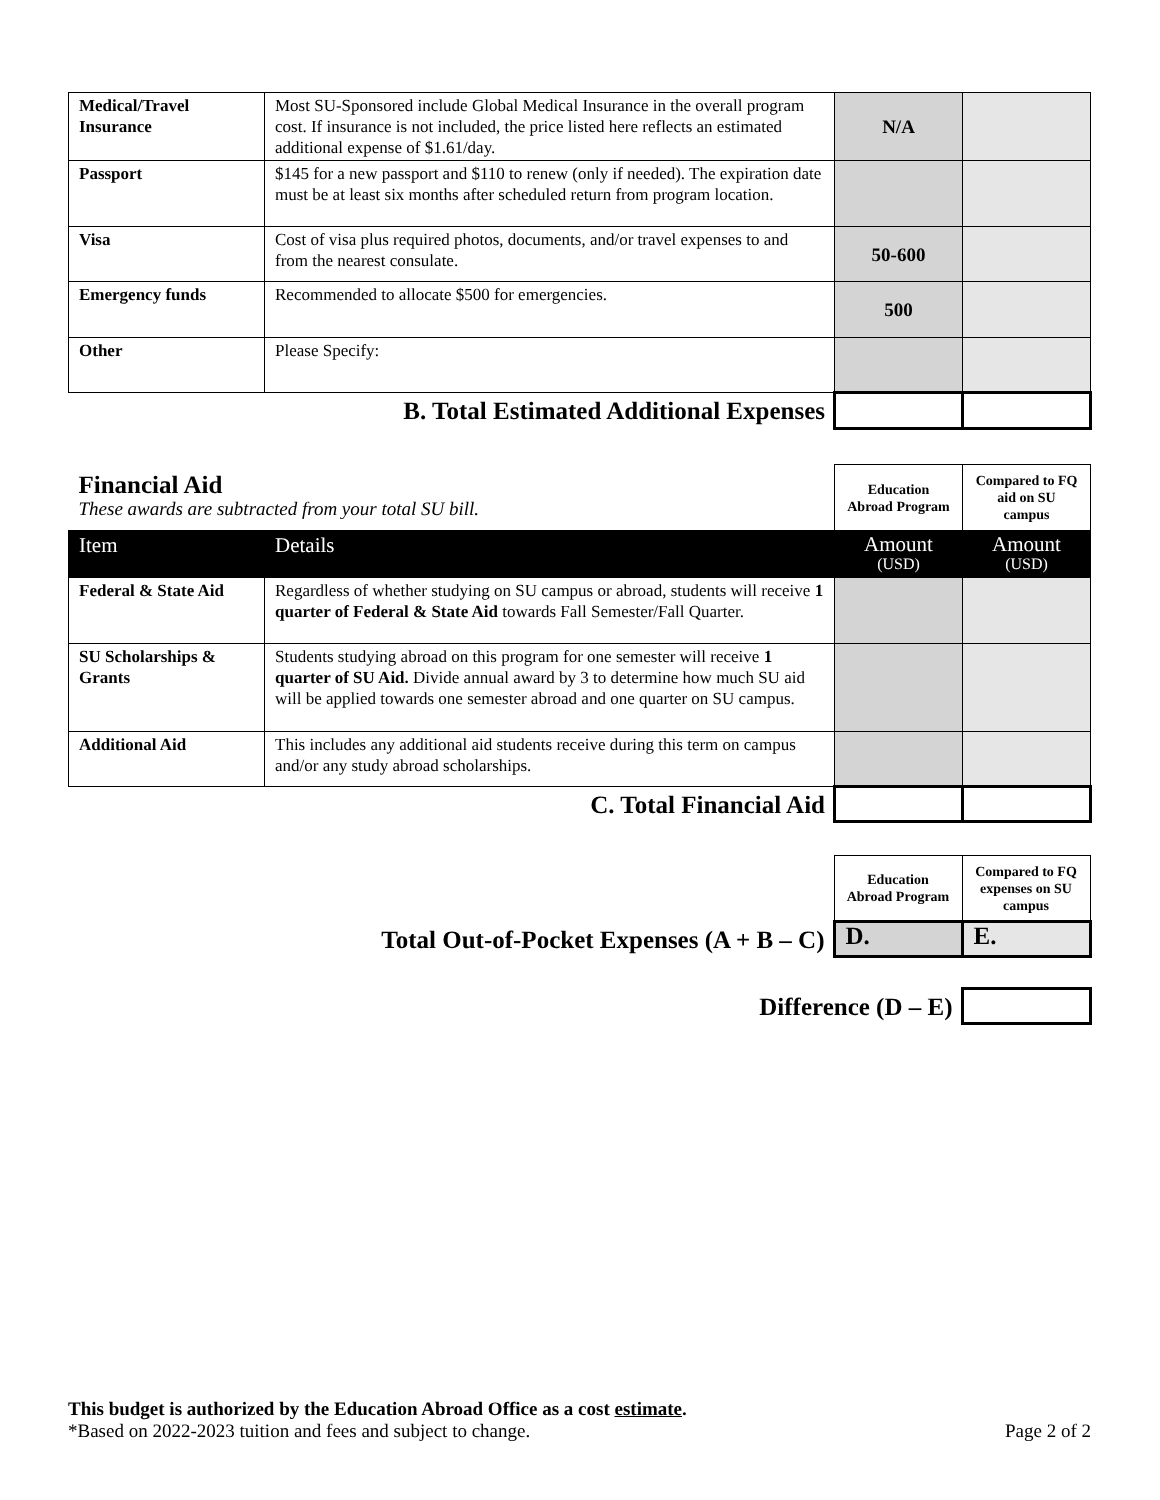| Medical/Travel Insurance | Most SU-Sponsored include Global Medical Insurance in the overall program cost. If insurance is not included, the price listed here reflects an estimated additional expense of $1.61/day. | N/A | |
| Passport | $145 for a new passport and $110 to renew (only if needed). The expiration date must be at least six months after scheduled return from program location. | | |
| Visa | Cost of visa plus required photos, documents, and/or travel expenses to and from the nearest consulate. | 50-600 | |
| Emergency funds | Recommended to allocate $500 for emergencies. | 500 | |
| Other | Please Specify: | | |
| B. Total Estimated Additional Expenses | | | |
| Financial Aid These awards are subtracted from your total SU bill. | | Education Abroad Program | Compared to FQ aid on SU campus |
| Item | Details | Amount (USD) | Amount (USD) |
| Federal & State Aid | Regardless of whether studying on SU campus or abroad, students will receive 1 quarter of Federal & State Aid towards Fall Semester/Fall Quarter. | | |
| SU Scholarships & Grants | Students studying abroad on this program for one semester will receive 1 quarter of SU Aid. Divide annual award by 3 to determine how much SU aid will be applied towards one semester abroad and one quarter on SU campus. | | |
| Additional Aid | This includes any additional aid students receive during this term on campus and/or any study abroad scholarships. | | |
| C. Total Financial Aid | | | |
| | Education Abroad Program | Compared to FQ expenses on SU campus |
| Total Out-of-Pocket Expenses (A + B – C) | D. | E. |
| Difference (D – E) | | |
This budget is authorized by the Education Abroad Office as a cost estimate.
*Based on 2022-2023 tuition and fees and subject to change. Page 2 of 2